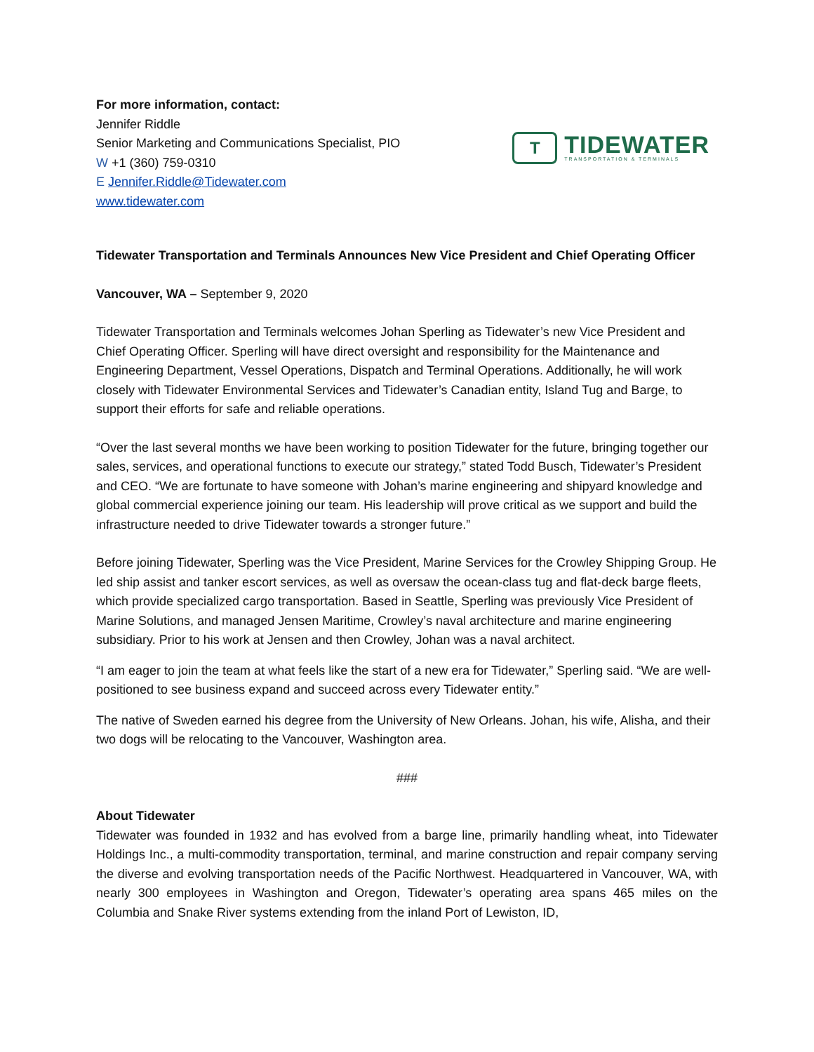For more information, contact:
Jennifer Riddle
Senior Marketing and Communications Specialist, PIO
W +1 (360) 759-0310
E Jennifer.Riddle@Tidewater.com
www.tidewater.com
T
TIDEWATER
TRANSPORTATION & TERMINALS
Tidewater Transportation and Terminals Announces New Vice President and Chief Operating Officer
Vancouver, WA – September 9, 2020
Tidewater Transportation and Terminals welcomes Johan Sperling as Tidewater’s new Vice President and Chief Operating Officer. Sperling will have direct oversight and responsibility for the Maintenance and Engineering Department, Vessel Operations, Dispatch and Terminal Operations. Additionally, he will work closely with Tidewater Environmental Services and Tidewater’s Canadian entity, Island Tug and Barge, to support their efforts for safe and reliable operations.
“Over the last several months we have been working to position Tidewater for the future, bringing together our sales, services, and operational functions to execute our strategy,” stated Todd Busch, Tidewater’s President and CEO. “We are fortunate to have someone with Johan’s marine engineering and shipyard knowledge and global commercial experience joining our team. His leadership will prove critical as we support and build the infrastructure needed to drive Tidewater towards a stronger future.”
Before joining Tidewater, Sperling was the Vice President, Marine Services for the Crowley Shipping Group. He led ship assist and tanker escort services, as well as oversaw the ocean-class tug and flat-deck barge fleets, which provide specialized cargo transportation. Based in Seattle, Sperling was previously Vice President of Marine Solutions, and managed Jensen Maritime, Crowley’s naval architecture and marine engineering subsidiary. Prior to his work at Jensen and then Crowley, Johan was a naval architect.
“I am eager to join the team at what feels like the start of a new era for Tidewater,” Sperling said. “We are well-positioned to see business expand and succeed across every Tidewater entity.”
The native of Sweden earned his degree from the University of New Orleans. Johan, his wife, Alisha, and their two dogs will be relocating to the Vancouver, Washington area.
###
About Tidewater
Tidewater was founded in 1932 and has evolved from a barge line, primarily handling wheat, into Tidewater Holdings Inc., a multi-commodity transportation, terminal, and marine construction and repair company serving the diverse and evolving transportation needs of the Pacific Northwest. Headquartered in Vancouver, WA, with nearly 300 employees in Washington and Oregon, Tidewater’s operating area spans 465 miles on the Columbia and Snake River systems extending from the inland Port of Lewiston, ID,